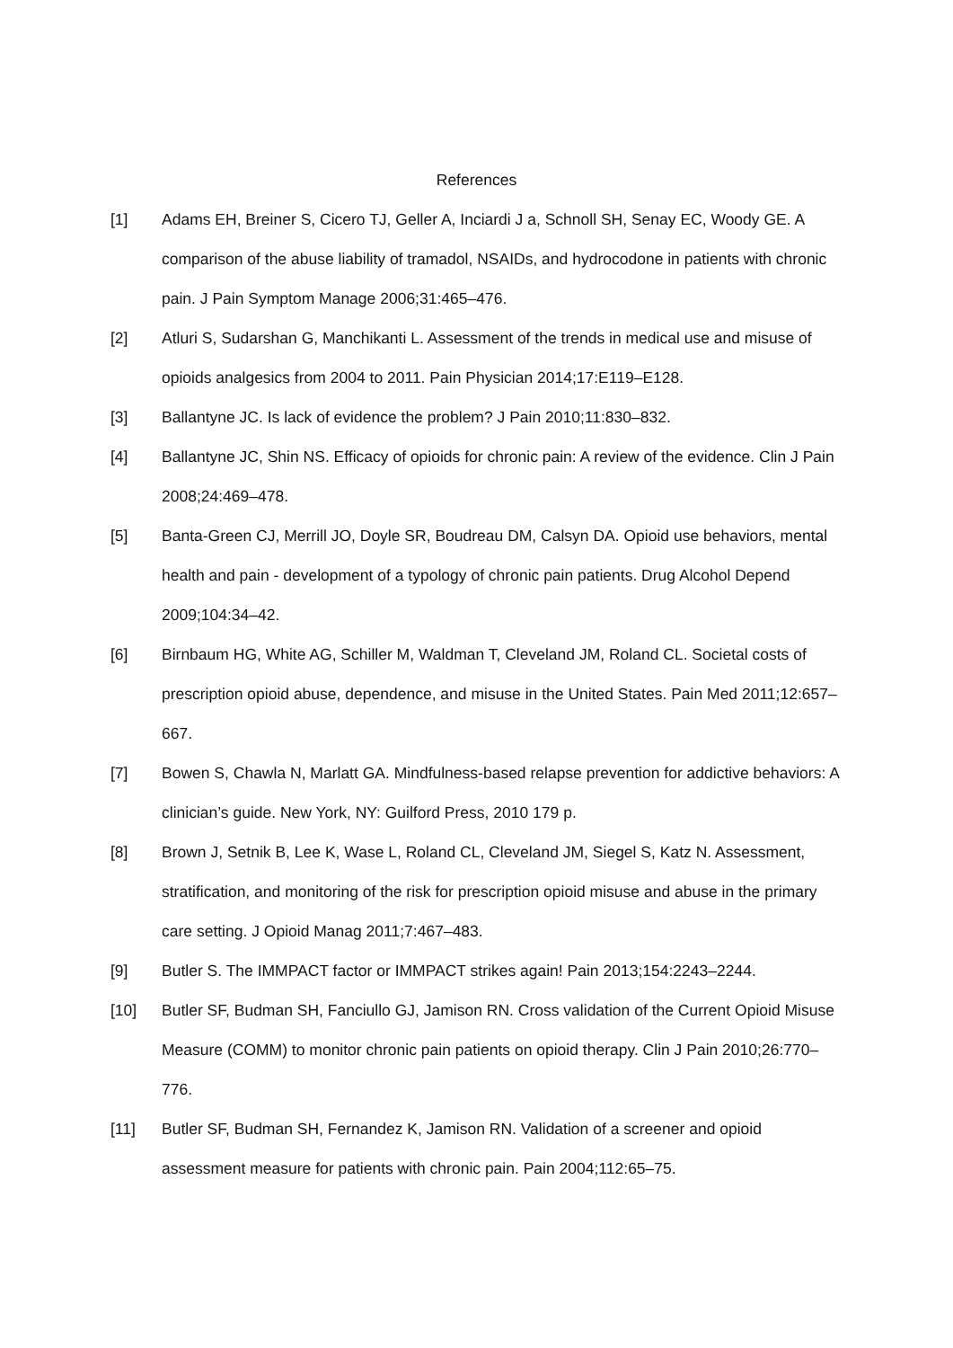References
[1] Adams EH, Breiner S, Cicero TJ, Geller A, Inciardi J a, Schnoll SH, Senay EC, Woody GE. A comparison of the abuse liability of tramadol, NSAIDs, and hydrocodone in patients with chronic pain. J Pain Symptom Manage 2006;31:465–476.
[2] Atluri S, Sudarshan G, Manchikanti L. Assessment of the trends in medical use and misuse of opioids analgesics from 2004 to 2011. Pain Physician 2014;17:E119–E128.
[3] Ballantyne JC. Is lack of evidence the problem? J Pain 2010;11:830–832.
[4] Ballantyne JC, Shin NS. Efficacy of opioids for chronic pain: A review of the evidence. Clin J Pain 2008;24:469–478.
[5] Banta-Green CJ, Merrill JO, Doyle SR, Boudreau DM, Calsyn DA. Opioid use behaviors, mental health and pain - development of a typology of chronic pain patients. Drug Alcohol Depend 2009;104:34–42.
[6] Birnbaum HG, White AG, Schiller M, Waldman T, Cleveland JM, Roland CL. Societal costs of prescription opioid abuse, dependence, and misuse in the United States. Pain Med 2011;12:657–667.
[7] Bowen S, Chawla N, Marlatt GA. Mindfulness-based relapse prevention for addictive behaviors: A clinician’s guide. New York, NY: Guilford Press, 2010 179 p.
[8] Brown J, Setnik B, Lee K, Wase L, Roland CL, Cleveland JM, Siegel S, Katz N. Assessment, stratification, and monitoring of the risk for prescription opioid misuse and abuse in the primary care setting. J Opioid Manag 2011;7:467–483.
[9] Butler S. The IMMPACT factor or IMMPACT strikes again! Pain 2013;154:2243–2244.
[10] Butler SF, Budman SH, Fanciullo GJ, Jamison RN. Cross validation of the Current Opioid Misuse Measure (COMM) to monitor chronic pain patients on opioid therapy. Clin J Pain 2010;26:770–776.
[11] Butler SF, Budman SH, Fernandez K, Jamison RN. Validation of a screener and opioid assessment measure for patients with chronic pain. Pain 2004;112:65–75.